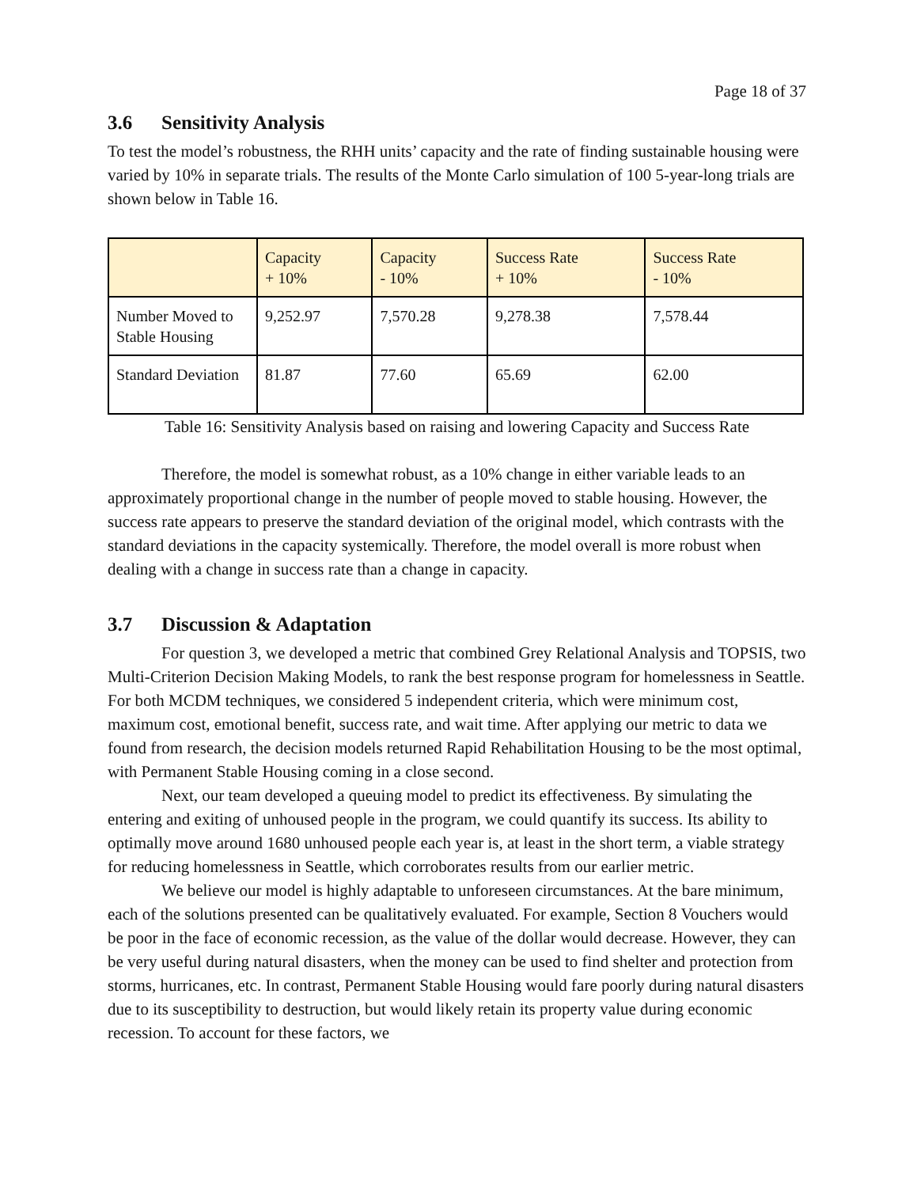Page 18 of 37
3.6 Sensitivity Analysis
To test the model’s robustness, the RHH units’ capacity and the rate of finding sustainable housing were varied by 10% in separate trials. The results of the Monte Carlo simulation of 100 5-year-long trials are shown below in Table 16.
| | Capacity + 10% | Capacity - 10% | Success Rate + 10% | Success Rate - 10% |
| --- | --- | --- | --- | --- |
| Number Moved to Stable Housing | 9,252.97 | 7,570.28 | 9,278.38 | 7,578.44 |
| Standard Deviation | 81.87 | 77.60 | 65.69 | 62.00 |
Table 16: Sensitivity Analysis based on raising and lowering Capacity and Success Rate
Therefore, the model is somewhat robust, as a 10% change in either variable leads to an approximately proportional change in the number of people moved to stable housing. However, the success rate appears to preserve the standard deviation of the original model, which contrasts with the standard deviations in the capacity systemically. Therefore, the model overall is more robust when dealing with a change in success rate than a change in capacity.
3.7 Discussion & Adaptation
For question 3, we developed a metric that combined Grey Relational Analysis and TOPSIS, two Multi-Criterion Decision Making Models, to rank the best response program for homelessness in Seattle. For both MCDM techniques, we considered 5 independent criteria, which were minimum cost, maximum cost, emotional benefit, success rate, and wait time. After applying our metric to data we found from research, the decision models returned Rapid Rehabilitation Housing to be the most optimal, with Permanent Stable Housing coming in a close second.
Next, our team developed a queuing model to predict its effectiveness. By simulating the entering and exiting of unhoused people in the program, we could quantify its success. Its ability to optimally move around 1680 unhoused people each year is, at least in the short term, a viable strategy for reducing homelessness in Seattle, which corroborates results from our earlier metric.
We believe our model is highly adaptable to unforeseen circumstances. At the bare minimum, each of the solutions presented can be qualitatively evaluated. For example, Section 8 Vouchers would be poor in the face of economic recession, as the value of the dollar would decrease. However, they can be very useful during natural disasters, when the money can be used to find shelter and protection from storms, hurricanes, etc. In contrast, Permanent Stable Housing would fare poorly during natural disasters due to its susceptibility to destruction, but would likely retain its property value during economic recession. To account for these factors, we